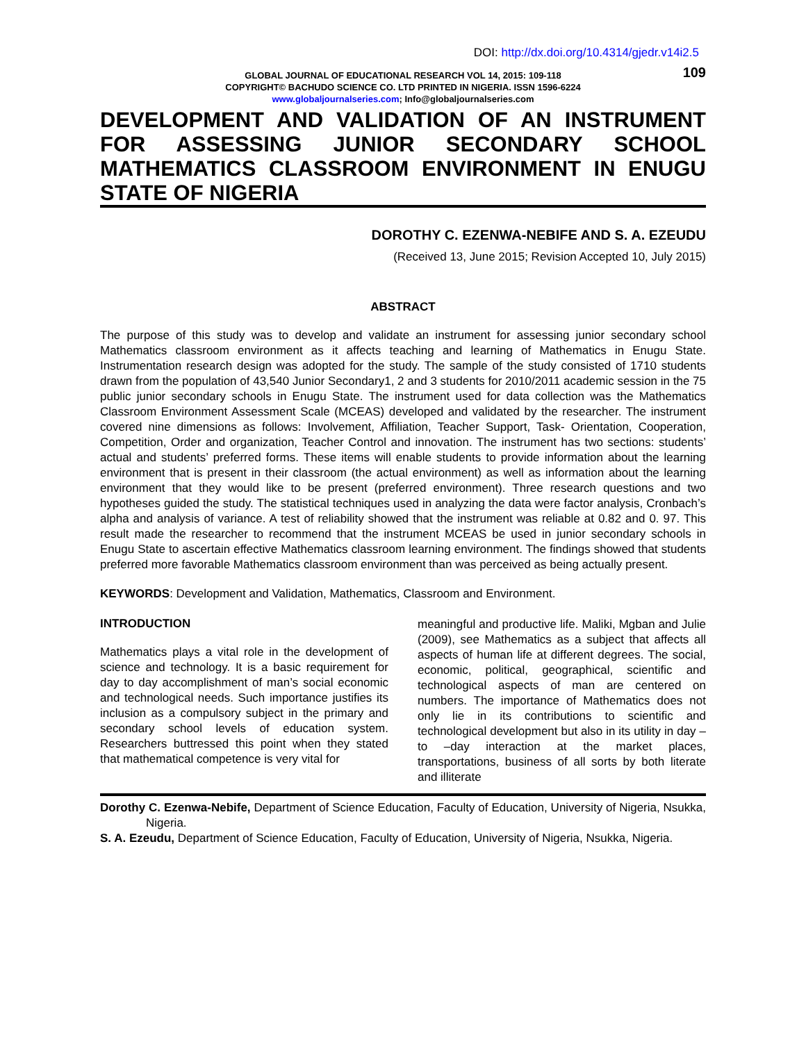DOI: http://dx.doi.org/10.4314/gjedr.v14i2.5
109 GLOBAL JOURNAL OF EDUCATIONAL RESEARCH VOL 14, 2015: 109-118
COPYRIGHT© BACHUDO SCIENCE CO. LTD PRINTED IN NIGERIA. ISSN 1596-6224
www.globaljournalseries.com; Info@globaljournalseries.com
DEVELOPMENT AND VALIDATION OF AN INSTRUMENT FOR ASSESSING JUNIOR SECONDARY SCHOOL MATHEMATICS CLASSROOM ENVIRONMENT IN ENUGU STATE OF NIGERIA
DOROTHY C. EZENWA-NEBIFE AND S. A. EZEUDU
(Received 13, June 2015; Revision Accepted 10, July 2015)
ABSTRACT
The purpose of this study was to develop and validate an instrument for assessing junior secondary school Mathematics classroom environment as it affects teaching and learning of Mathematics in Enugu State. Instrumentation research design was adopted for the study. The sample of the study consisted of 1710 students drawn from the population of 43,540 Junior Secondary1, 2 and 3 students for 2010/2011 academic session in the 75 public junior secondary schools in Enugu State. The instrument used for data collection was the Mathematics Classroom Environment Assessment Scale (MCEAS) developed and validated by the researcher. The instrument covered nine dimensions as follows: Involvement, Affiliation, Teacher Support, Task- Orientation, Cooperation, Competition, Order and organization, Teacher Control and innovation. The instrument has two sections: students’ actual and students’ preferred forms. These items will enable students to provide information about the learning environment that is present in their classroom (the actual environment) as well as information about the learning environment that they would like to be present (preferred environment). Three research questions and two hypotheses guided the study. The statistical techniques used in analyzing the data were factor analysis, Cronbach’s alpha and analysis of variance. A test of reliability showed that the instrument was reliable at 0.82 and 0. 97. This result made the researcher to recommend that the instrument MCEAS be used in junior secondary schools in Enugu State to ascertain effective Mathematics classroom learning environment. The findings showed that students preferred more favorable Mathematics classroom environment than was perceived as being actually present.
KEYWORDS: Development and Validation, Mathematics, Classroom and Environment.
INTRODUCTION
Mathematics plays a vital role in the development of science and technology. It is a basic requirement for day to day accomplishment of man’s social economic and technological needs. Such importance justifies its inclusion as a compulsory subject in the primary and secondary school levels of education system. Researchers buttressed this point when they stated that mathematical competence is very vital for
meaningful and productive life. Maliki, Mgban and Julie (2009), see Mathematics as a subject that affects all aspects of human life at different degrees. The social, economic, political, geographical, scientific and technological aspects of man are centered on numbers. The importance of Mathematics does not only lie in its contributions to scientific and technological development but also in its utility in day – to –day interaction at the market places, transportations, business of all sorts by both literate and illiterate
Dorothy C. Ezenwa-Nebife, Department of Science Education, Faculty of Education, University of Nigeria, Nsukka, Nigeria.
S. A. Ezeudu, Department of Science Education, Faculty of Education, University of Nigeria, Nsukka, Nigeria.